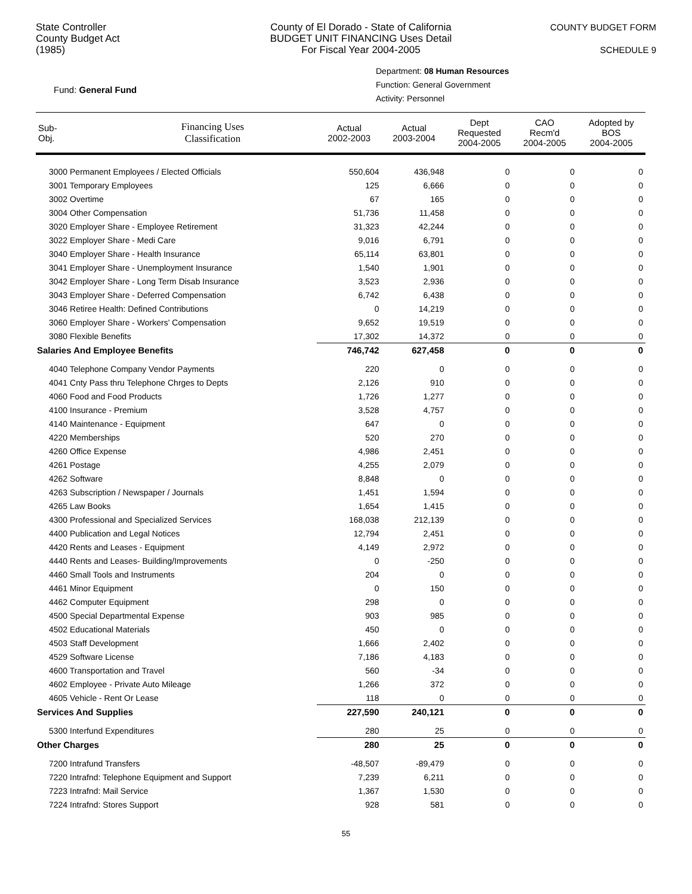State Controller
County Budget Act
(1985)
County of El Dorado - State of California
BUDGET UNIT FINANCING Uses Detail
For Fiscal Year 2004-2005
COUNTY BUDGET FORM
SCHEDULE 9
Fund: General Fund
Department: 08 Human Resources
Function: General Government
Activity: Personnel
| Sub- Obj. | Financing Uses Classification | Actual 2002-2003 | Actual 2003-2004 | Dept Requested 2004-2005 | CAO Recm'd 2004-2005 | Adopted by BOS 2004-2005 |
| --- | --- | --- | --- | --- | --- | --- |
| 3000 Permanent Employees / Elected Officials | | 550,604 | 436,948 | 0 | 0 | 0 |
| 3001 Temporary Employees | | 125 | 6,666 | 0 | 0 | 0 |
| 3002 Overtime | | 67 | 165 | 0 | 0 | 0 |
| 3004 Other Compensation | | 51,736 | 11,458 | 0 | 0 | 0 |
| 3020 Employer Share - Employee Retirement | | 31,323 | 42,244 | 0 | 0 | 0 |
| 3022 Employer Share - Medi Care | | 9,016 | 6,791 | 0 | 0 | 0 |
| 3040 Employer Share - Health Insurance | | 65,114 | 63,801 | 0 | 0 | 0 |
| 3041 Employer Share - Unemployment Insurance | | 1,540 | 1,901 | 0 | 0 | 0 |
| 3042 Employer Share - Long Term Disab Insurance | | 3,523 | 2,936 | 0 | 0 | 0 |
| 3043 Employer Share - Deferred Compensation | | 6,742 | 6,438 | 0 | 0 | 0 |
| 3046 Retiree Health: Defined Contributions | | 0 | 14,219 | 0 | 0 | 0 |
| 3060 Employer Share - Workers' Compensation | | 9,652 | 19,519 | 0 | 0 | 0 |
| 3080 Flexible Benefits | | 17,302 | 14,372 | 0 | 0 | 0 |
| Salaries And Employee Benefits | | 746,742 | 627,458 | 0 | 0 | 0 |
| 4040 Telephone Company Vendor Payments | | 220 | 0 | 0 | 0 | 0 |
| 4041 Cnty Pass thru Telephone Chrges to Depts | | 2,126 | 910 | 0 | 0 | 0 |
| 4060 Food and Food Products | | 1,726 | 1,277 | 0 | 0 | 0 |
| 4100 Insurance - Premium | | 3,528 | 4,757 | 0 | 0 | 0 |
| 4140 Maintenance - Equipment | | 647 | 0 | 0 | 0 | 0 |
| 4220 Memberships | | 520 | 270 | 0 | 0 | 0 |
| 4260 Office Expense | | 4,986 | 2,451 | 0 | 0 | 0 |
| 4261 Postage | | 4,255 | 2,079 | 0 | 0 | 0 |
| 4262 Software | | 8,848 | 0 | 0 | 0 | 0 |
| 4263 Subscription / Newspaper / Journals | | 1,451 | 1,594 | 0 | 0 | 0 |
| 4265 Law Books | | 1,654 | 1,415 | 0 | 0 | 0 |
| 4300 Professional and Specialized Services | | 168,038 | 212,139 | 0 | 0 | 0 |
| 4400 Publication and Legal Notices | | 12,794 | 2,451 | 0 | 0 | 0 |
| 4420 Rents and Leases - Equipment | | 4,149 | 2,972 | 0 | 0 | 0 |
| 4440 Rents and Leases- Building/Improvements | | 0 | -250 | 0 | 0 | 0 |
| 4460 Small Tools and Instruments | | 204 | 0 | 0 | 0 | 0 |
| 4461 Minor Equipment | | 0 | 150 | 0 | 0 | 0 |
| 4462 Computer Equipment | | 298 | 0 | 0 | 0 | 0 |
| 4500 Special Departmental Expense | | 903 | 985 | 0 | 0 | 0 |
| 4502 Educational Materials | | 450 | 0 | 0 | 0 | 0 |
| 4503 Staff Development | | 1,666 | 2,402 | 0 | 0 | 0 |
| 4529 Software License | | 7,186 | 4,183 | 0 | 0 | 0 |
| 4600 Transportation and Travel | | 560 | -34 | 0 | 0 | 0 |
| 4602 Employee - Private Auto Mileage | | 1,266 | 372 | 0 | 0 | 0 |
| 4605 Vehicle - Rent Or Lease | | 118 | 0 | 0 | 0 | 0 |
| Services And Supplies | | 227,590 | 240,121 | 0 | 0 | 0 |
| 5300 Interfund Expenditures | | 280 | 25 | 0 | 0 | 0 |
| Other Charges | | 280 | 25 | 0 | 0 | 0 |
| 7200 Intrafund Transfers | | -48,507 | -89,479 | 0 | 0 | 0 |
| 7220 Intrafnd: Telephone Equipment and Support | | 7,239 | 6,211 | 0 | 0 | 0 |
| 7223 Intrafnd: Mail Service | | 1,367 | 1,530 | 0 | 0 | 0 |
| 7224 Intrafnd: Stores Support | | 928 | 581 | 0 | 0 | 0 |
55